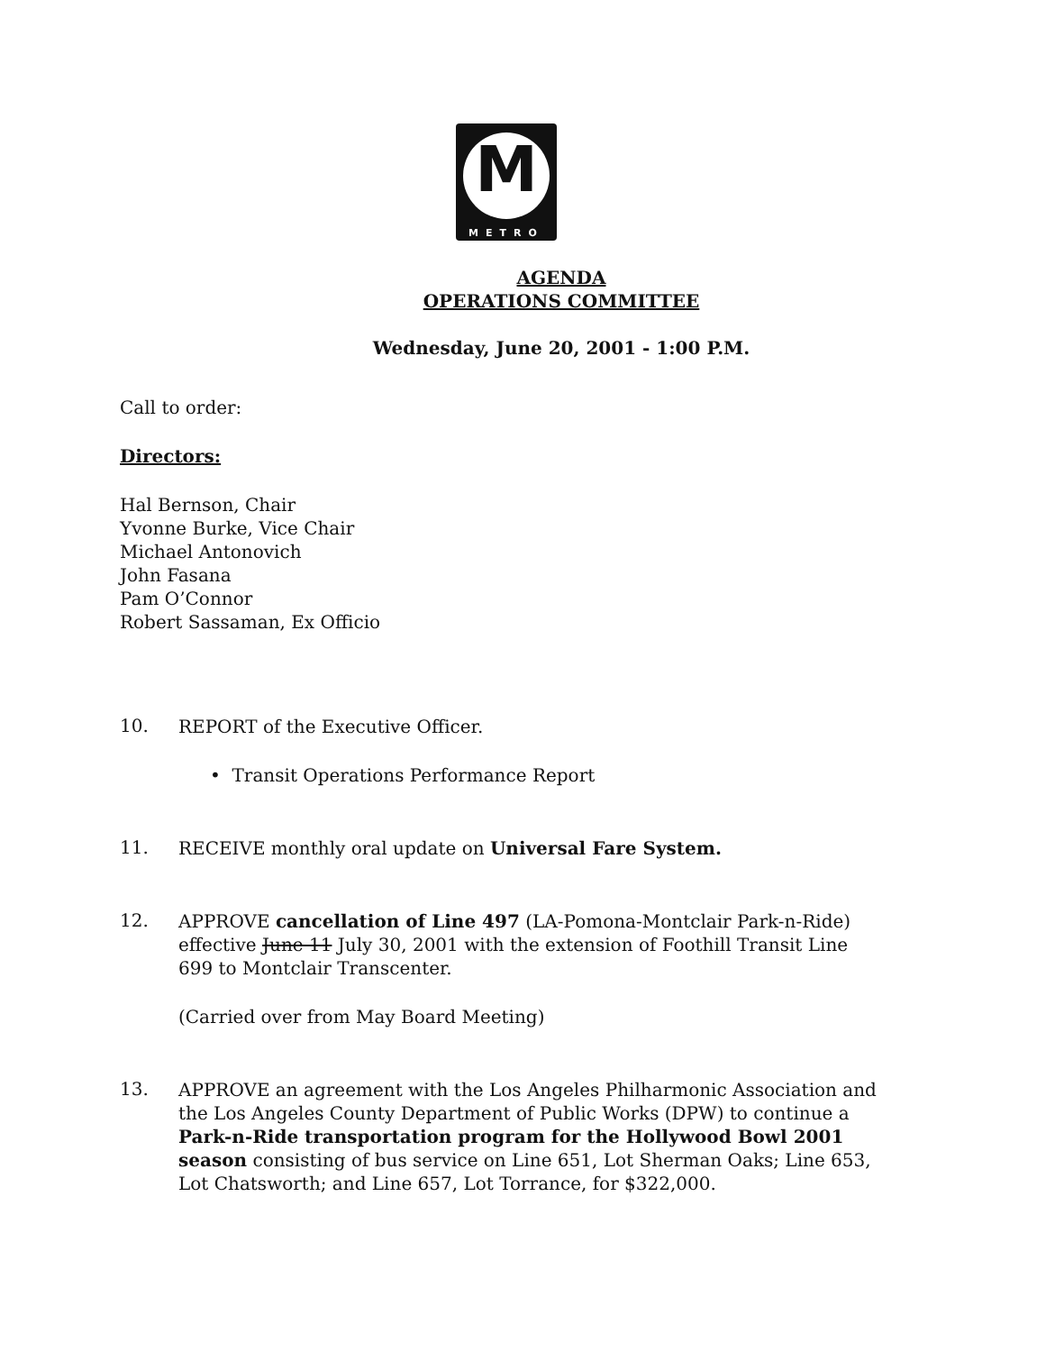M
METRO
AGENDA
OPERATIONS COMMITTEE
Wednesday, June 20, 2001 - 1:00 P.M.
Call to order:
Directors:
Hal Bernson, Chair
Yvonne Burke, Vice Chair
Michael Antonovich
John Fasana
Pam O’Connor
Robert Sassaman, Ex Officio
10.
REPORT of the Executive Officer.
• Transit Operations Performance Report
11.
RECEIVE monthly oral update on Universal Fare System.
12.
APPROVE cancellation of Line 497 (LA-Pomona-Montclair Park-n-Ride) effective June 11 July 30, 2001 with the extension of Foothill Transit Line 699 to Montclair Transcenter.
(Carried over from May Board Meeting)
13.
APPROVE an agreement with the Los Angeles Philharmonic Association and the Los Angeles County Department of Public Works (DPW) to continue a Park-n-Ride transportation program for the Hollywood Bowl 2001 season consisting of bus service on Line 651, Lot Sherman Oaks; Line 653, Lot Chatsworth; and Line 657, Lot Torrance, for $322,000.